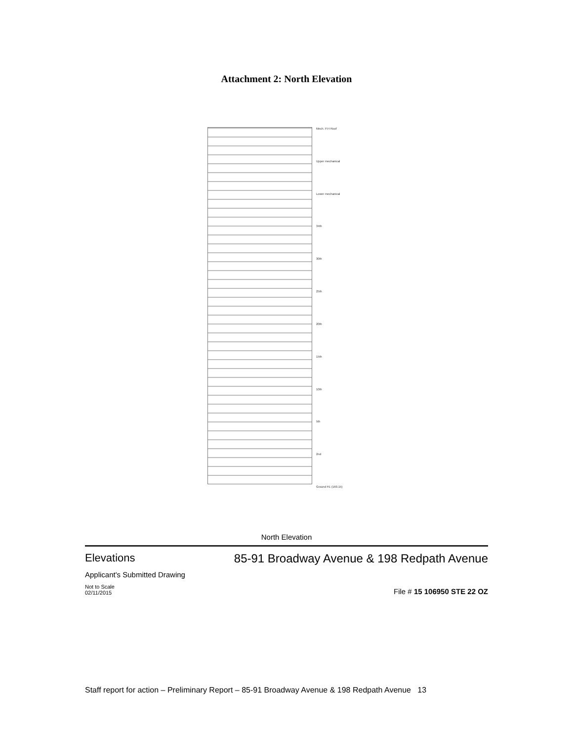Attachment 2: North Elevation
Mech. P.H Roof
Upper mechanical
Lower mechanical
34th
30th
25th
20th
15th
10th
5th
2nd
Ground FE (160.15)
North Elevation
Elevations
Applicant's Submitted Drawing
Not to Scale
02/11/2015
85-91 Broadway Avenue & 198 Redpath Avenue
File # 15 106950 STE 22 OZ
Staff report for action – Preliminary Report – 85-91 Broadway Avenue & 198 Redpath Avenue 13